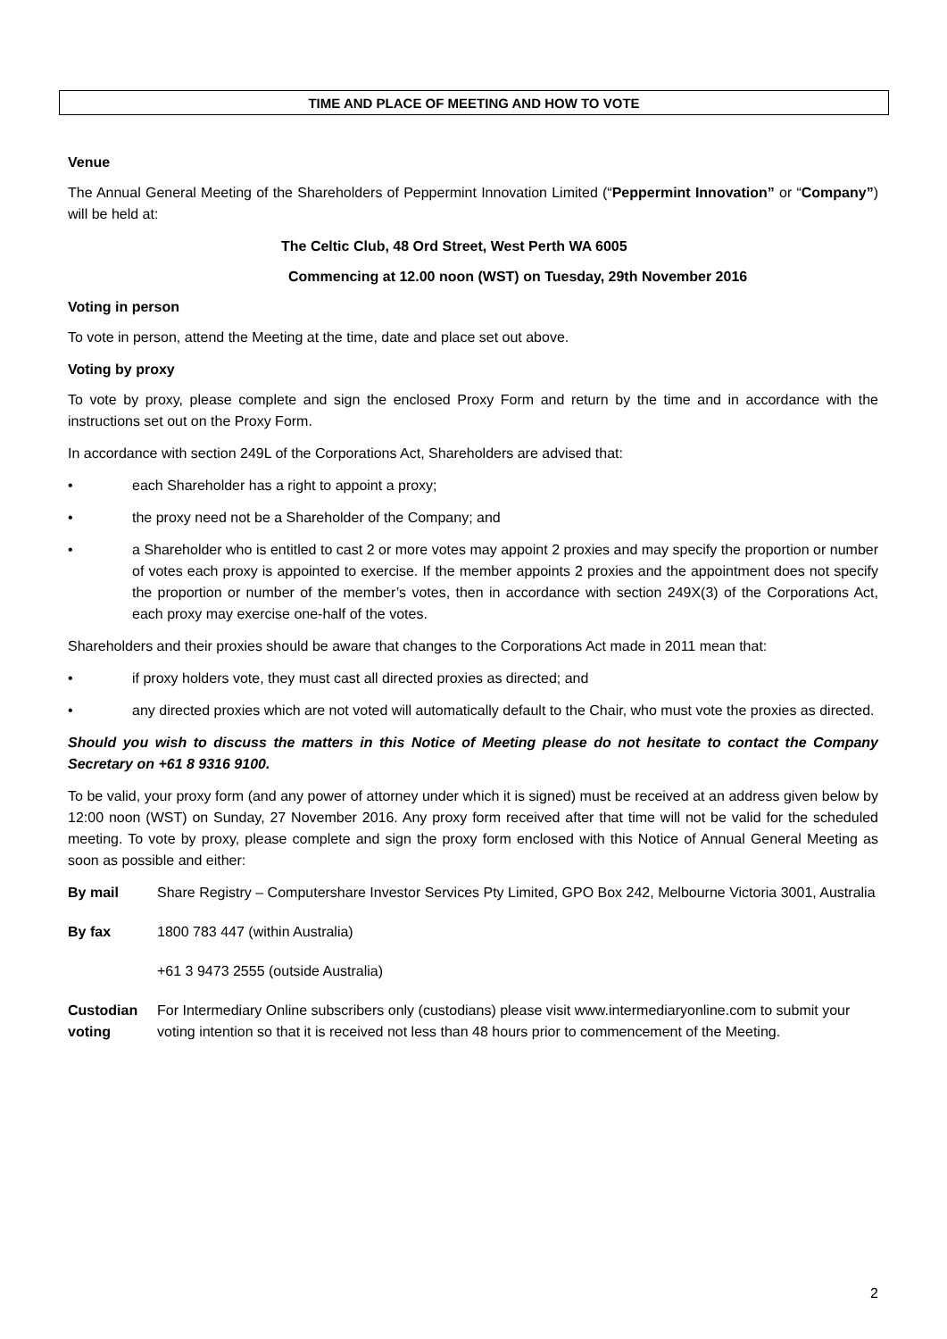TIME AND PLACE OF MEETING AND HOW TO VOTE
Venue
The Annual General Meeting of the Shareholders of Peppermint Innovation Limited (“Peppermint Innovation” or “Company”) will be held at:
The Celtic Club, 48 Ord Street, West Perth WA 6005
Commencing at 12.00 noon (WST) on Tuesday, 29th November 2016
Voting in person
To vote in person, attend the Meeting at the time, date and place set out above.
Voting by proxy
To vote by proxy, please complete and sign the enclosed Proxy Form and return by the time and in accordance with the instructions set out on the Proxy Form.
In accordance with section 249L of the Corporations Act, Shareholders are advised that:
• each Shareholder has a right to appoint a proxy;
• the proxy need not be a Shareholder of the Company; and
• a Shareholder who is entitled to cast 2 or more votes may appoint 2 proxies and may specify the proportion or number of votes each proxy is appointed to exercise. If the member appoints 2 proxies and the appointment does not specify the proportion or number of the member’s votes, then in accordance with section 249X(3) of the Corporations Act, each proxy may exercise one-half of the votes.
Shareholders and their proxies should be aware that changes to the Corporations Act made in 2011 mean that:
• if proxy holders vote, they must cast all directed proxies as directed; and
• any directed proxies which are not voted will automatically default to the Chair, who must vote the proxies as directed.
Should you wish to discuss the matters in this Notice of Meeting please do not hesitate to contact the Company Secretary on +61 8 9316 9100.
To be valid, your proxy form (and any power of attorney under which it is signed) must be received at an address given below by 12:00 noon (WST) on Sunday, 27 November 2016. Any proxy form received after that time will not be valid for the scheduled meeting. To vote by proxy, please complete and sign the proxy form enclosed with this Notice of Annual General Meeting as soon as possible and either:
By mail Share Registry – Computershare Investor Services Pty Limited, GPO Box 242, Melbourne Victoria 3001, Australia
By fax 1800 783 447 (within Australia)
+61 3 9473 2555 (outside Australia)
Custodian voting
For Intermediary Online subscribers only (custodians) please visit www.intermediaryonline.com to submit your voting intention so that it is received not less than 48 hours prior to commencement of the Meeting.
2